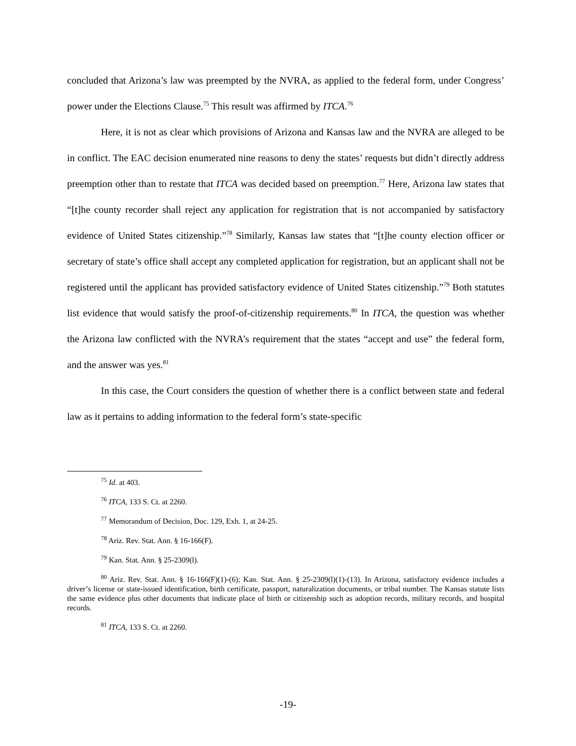concluded that Arizona’s law was preempted by the NVRA, as applied to the federal form, under Congress’ power under the Elections Clause.<sup>75</sup> This result was affirmed by ITCA.<sup>76</sup>
Here, it is not as clear which provisions of Arizona and Kansas law and the NVRA are alleged to be in conflict. The EAC decision enumerated nine reasons to deny the states’ requests but didn’t directly address preemption other than to restate that ITCA was decided based on preemption.<sup>77</sup> Here, Arizona law states that “[t]he county recorder shall reject any application for registration that is not accompanied by satisfactory evidence of United States citizenship.”<sup>78</sup> Similarly, Kansas law states that “[t]he county election officer or secretary of state’s office shall accept any completed application for registration, but an applicant shall not be registered until the applicant has provided satisfactory evidence of United States citizenship.”<sup>79</sup> Both statutes list evidence that would satisfy the proof-of-citizenship requirements.<sup>80</sup> In ITCA, the question was whether the Arizona law conflicted with the NVRA’s requirement that the states “accept and use” the federal form, and the answer was yes.<sup>81</sup>
In this case, the Court considers the question of whether there is a conflict between state and federal law as it pertains to adding information to the federal form’s state-specific
<sup>75</sup> Id. at 403.
<sup>76</sup> ITCA, 133 S. Ct. at 2260.
<sup>77</sup> Memorandum of Decision, Doc. 129, Exh. 1, at 24-25.
<sup>78</sup> Ariz. Rev. Stat. Ann. § 16-166(F).
<sup>79</sup> Kan. Stat. Ann. § 25-2309(l).
<sup>80</sup> Ariz. Rev. Stat. Ann. § 16-166(F)(1)-(6); Kan. Stat. Ann. § 25-2309(l)(1)-(13). In Arizona, satisfactory evidence includes a driver’s license or state-issued identification, birth certificate, passport, naturalization documents, or tribal number. The Kansas statute lists the same evidence plus other documents that indicate place of birth or citizenship such as adoption records, military records, and hospital records.
<sup>81</sup> ITCA, 133 S. Ct. at 2260.
-19-